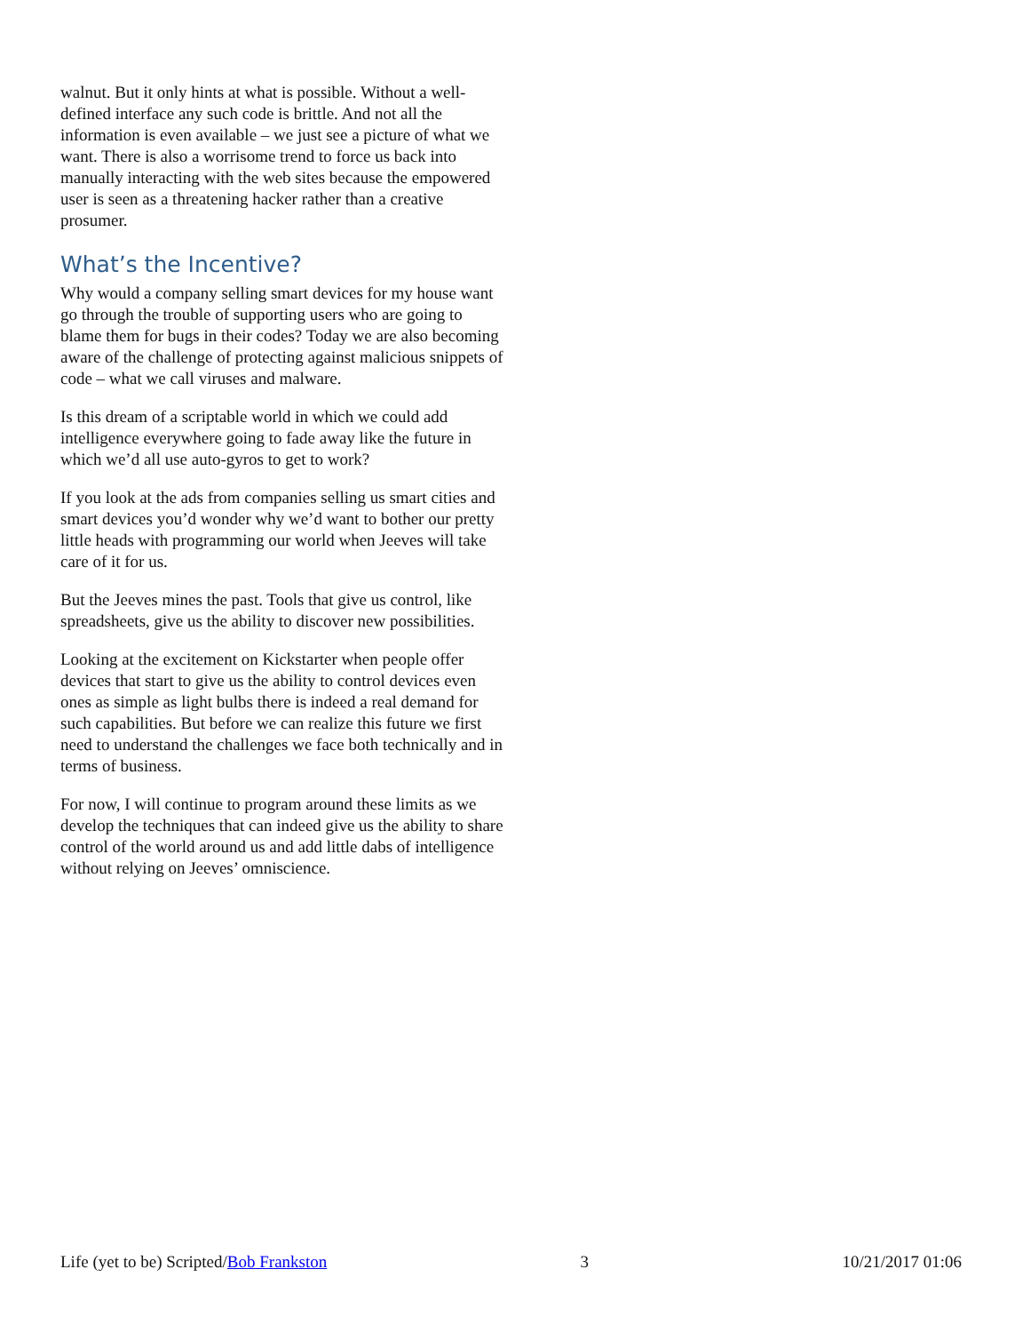walnut. But it only hints at what is possible. Without a well-defined interface any such code is brittle. And not all the information is even available – we just see a picture of what we want. There is also a worrisome trend to force us back into manually interacting with the web sites because the empowered user is seen as a threatening hacker rather than a creative prosumer.
What’s the Incentive?
Why would a company selling smart devices for my house want go through the trouble of supporting users who are going to blame them for bugs in their codes? Today we are also becoming aware of the challenge of protecting against malicious snippets of code – what we call viruses and malware.
Is this dream of a scriptable world in which we could add intelligence everywhere going to fade away like the future in which we’d all use auto-gyros to get to work?
If you look at the ads from companies selling us smart cities and smart devices you’d wonder why we’d want to bother our pretty little heads with programming our world when Jeeves will take care of it for us.
But the Jeeves mines the past. Tools that give us control, like spreadsheets, give us the ability to discover new possibilities.
Looking at the excitement on Kickstarter when people offer devices that start to give us the ability to control devices even ones as simple as light bulbs there is indeed a real demand for such capabilities. But before we can realize this future we first need to understand the challenges we face both technically and in terms of business.
For now, I will continue to program around these limits as we develop the techniques that can indeed give us the ability to share control of the world around us and add little dabs of intelligence without relying on Jeeves’ omniscience.
Life (yet to be) Scripted/Bob Frankston 3 10/21/2017 01:06